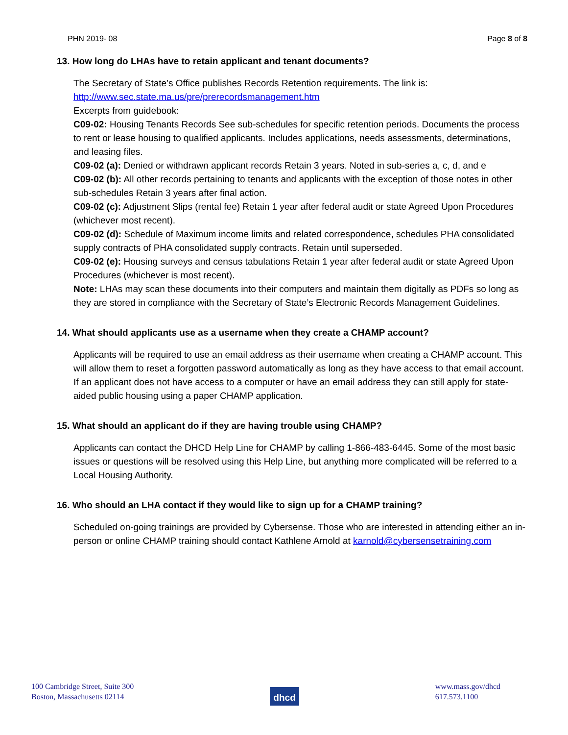PHN 2019- 08 Page 8 of 8
13. How long do LHAs have to retain applicant and tenant documents?
The Secretary of State’s Office publishes Records Retention requirements. The link is:
http://www.sec.state.ma.us/pre/prerecordsmanagement.htm
Excerpts from guidebook:
C09-02: Housing Tenants Records See sub-schedules for specific retention periods. Documents the process to rent or lease housing to qualified applicants. Includes applications, needs assessments, determinations, and leasing files.
C09-02 (a): Denied or withdrawn applicant records Retain 3 years. Noted in sub-series a, c, d, and e
C09-02 (b): All other records pertaining to tenants and applicants with the exception of those notes in other sub-schedules Retain 3 years after final action.
C09-02 (c): Adjustment Slips (rental fee) Retain 1 year after federal audit or state Agreed Upon Procedures (whichever most recent).
C09-02 (d): Schedule of Maximum income limits and related correspondence, schedules PHA consolidated supply contracts of PHA consolidated supply contracts. Retain until superseded.
C09-02 (e): Housing surveys and census tabulations Retain 1 year after federal audit or state Agreed Upon Procedures (whichever is most recent).
Note: LHAs may scan these documents into their computers and maintain them digitally as PDFs so long as they are stored in compliance with the Secretary of State’s Electronic Records Management Guidelines.
14. What should applicants use as a username when they create a CHAMP account?
Applicants will be required to use an email address as their username when creating a CHAMP account. This will allow them to reset a forgotten password automatically as long as they have access to that email account. If an applicant does not have access to a computer or have an email address they can still apply for state-aided public housing using a paper CHAMP application.
15. What should an applicant do if they are having trouble using CHAMP?
Applicants can contact the DHCD Help Line for CHAMP by calling 1-866-483-6445. Some of the most basic issues or questions will be resolved using this Help Line, but anything more complicated will be referred to a Local Housing Authority.
16. Who should an LHA contact if they would like to sign up for a CHAMP training?
Scheduled on-going trainings are provided by Cybersense. Those who are interested in attending either an in-person or online CHAMP training should contact Kathlene Arnold at karnold@cybersensetraining.com
100 Cambridge Street, Suite 300
Boston, Massachusetts 02114
dhcd
www.mass.gov/dhcd
617.573.1100